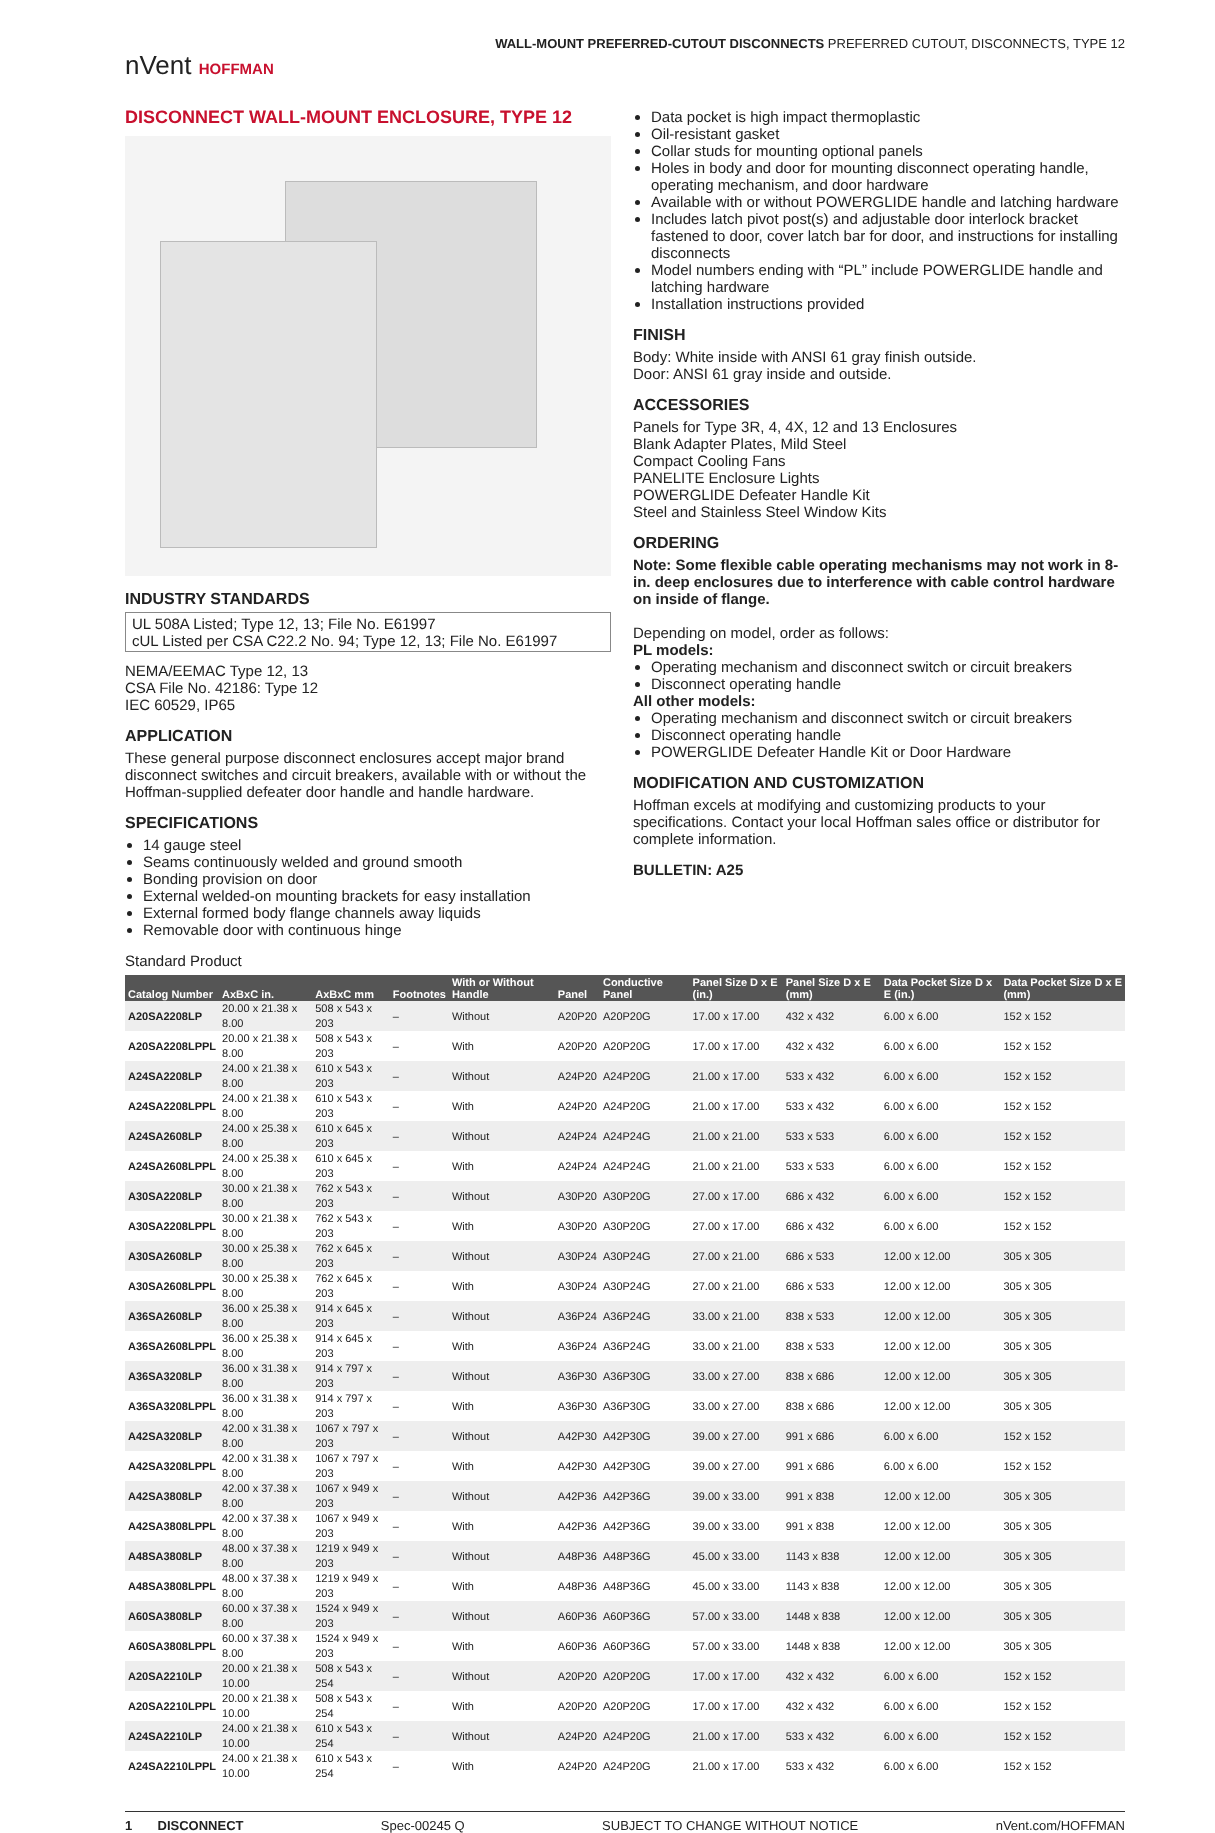nVent HOFFMAN
WALL-MOUNT PREFERRED-CUTOUT DISCONNECTS PREFERRED CUTOUT, DISCONNECTS, TYPE 12
DISCONNECT WALL-MOUNT ENCLOSURE, TYPE 12
INDUSTRY STANDARDS
UL 508A Listed; Type 12, 13; File No. E61997
cUL Listed per CSA C22.2 No. 94; Type 12, 13; File No. E61997
NEMA/EEMAC Type 12, 13
CSA File No. 42186: Type 12
IEC 60529, IP65
APPLICATION
These general purpose disconnect enclosures accept major brand disconnect switches and circuit breakers, available with or without the Hoffman-supplied defeater door handle and handle hardware.
SPECIFICATIONS
14 gauge steel
Seams continuously welded and ground smooth
Bonding provision on door
External welded-on mounting brackets for easy installation
External formed body flange channels away liquids
Removable door with continuous hinge
Data pocket is high impact thermoplastic
Oil-resistant gasket
Collar studs for mounting optional panels
Holes in body and door for mounting disconnect operating handle, operating mechanism, and door hardware
Available with or without POWERGLIDE handle and latching hardware
Includes latch pivot post(s) and adjustable door interlock bracket fastened to door, cover latch bar for door, and instructions for installing disconnects
Model numbers ending with “PL” include POWERGLIDE handle and latching hardware
Installation instructions provided
FINISH
Body: White inside with ANSI 61 gray finish outside.
Door: ANSI 61 gray inside and outside.
ACCESSORIES
Panels for Type 3R, 4, 4X, 12 and 13 Enclosures
Blank Adapter Plates, Mild Steel
Compact Cooling Fans
PANELITE Enclosure Lights
POWERGLIDE Defeater Handle Kit
Steel and Stainless Steel Window Kits
ORDERING
Note: Some flexible cable operating mechanisms may not work in 8-in. deep enclosures due to interference with cable control hardware on inside of flange.
Depending on model, order as follows:
PL models:
Operating mechanism and disconnect switch or circuit breakers
Disconnect operating handle
All other models:
Operating mechanism and disconnect switch or circuit breakers
Disconnect operating handle
POWERGLIDE Defeater Handle Kit or Door Hardware
MODIFICATION AND CUSTOMIZATION
Hoffman excels at modifying and customizing products to your specifications. Contact your local Hoffman sales office or distributor for complete information.
BULLETIN: A25
Standard Product
| Catalog Number | AxBxC in. | AxBxC mm | Footnotes | With or Without Handle | Panel | Conductive Panel | Panel Size D x E (in.) | Panel Size D x E (mm) | Data Pocket Size D x E (in.) | Data Pocket Size D x E (mm) |
| --- | --- | --- | --- | --- | --- | --- | --- | --- | --- | --- |
| A20SA2208LP | 20.00 x 21.38 x 8.00 | 508 x 543 x 203 | – | Without | A20P20 | A20P20G | 17.00 x 17.00 | 432 x 432 | 6.00 x 6.00 | 152 x 152 |
| A20SA2208LPPL | 20.00 x 21.38 x 8.00 | 508 x 543 x 203 | – | With | A20P20 | A20P20G | 17.00 x 17.00 | 432 x 432 | 6.00 x 6.00 | 152 x 152 |
| A24SA2208LP | 24.00 x 21.38 x 8.00 | 610 x 543 x 203 | – | Without | A24P20 | A24P20G | 21.00 x 17.00 | 533 x 432 | 6.00 x 6.00 | 152 x 152 |
| A24SA2208LPPL | 24.00 x 21.38 x 8.00 | 610 x 543 x 203 | – | With | A24P20 | A24P20G | 21.00 x 17.00 | 533 x 432 | 6.00 x 6.00 | 152 x 152 |
| A24SA2608LP | 24.00 x 25.38 x 8.00 | 610 x 645 x 203 | – | Without | A24P24 | A24P24G | 21.00 x 21.00 | 533 x 533 | 6.00 x 6.00 | 152 x 152 |
| A24SA2608LPPL | 24.00 x 25.38 x 8.00 | 610 x 645 x 203 | – | With | A24P24 | A24P24G | 21.00 x 21.00 | 533 x 533 | 6.00 x 6.00 | 152 x 152 |
| A30SA2208LP | 30.00 x 21.38 x 8.00 | 762 x 543 x 203 | – | Without | A30P20 | A30P20G | 27.00 x 17.00 | 686 x 432 | 6.00 x 6.00 | 152 x 152 |
| A30SA2208LPPL | 30.00 x 21.38 x 8.00 | 762 x 543 x 203 | – | With | A30P20 | A30P20G | 27.00 x 17.00 | 686 x 432 | 6.00 x 6.00 | 152 x 152 |
| A30SA2608LP | 30.00 x 25.38 x 8.00 | 762 x 645 x 203 | – | Without | A30P24 | A30P24G | 27.00 x 21.00 | 686 x 533 | 12.00 x 12.00 | 305 x 305 |
| A30SA2608LPPL | 30.00 x 25.38 x 8.00 | 762 x 645 x 203 | – | With | A30P24 | A30P24G | 27.00 x 21.00 | 686 x 533 | 12.00 x 12.00 | 305 x 305 |
| A36SA2608LP | 36.00 x 25.38 x 8.00 | 914 x 645 x 203 | – | Without | A36P24 | A36P24G | 33.00 x 21.00 | 838 x 533 | 12.00 x 12.00 | 305 x 305 |
| A36SA2608LPPL | 36.00 x 25.38 x 8.00 | 914 x 645 x 203 | – | With | A36P24 | A36P24G | 33.00 x 21.00 | 838 x 533 | 12.00 x 12.00 | 305 x 305 |
| A36SA3208LP | 36.00 x 31.38 x 8.00 | 914 x 797 x 203 | – | Without | A36P30 | A36P30G | 33.00 x 27.00 | 838 x 686 | 12.00 x 12.00 | 305 x 305 |
| A36SA3208LPPL | 36.00 x 31.38 x 8.00 | 914 x 797 x 203 | – | With | A36P30 | A36P30G | 33.00 x 27.00 | 838 x 686 | 12.00 x 12.00 | 305 x 305 |
| A42SA3208LP | 42.00 x 31.38 x 8.00 | 1067 x 797 x 203 | – | Without | A42P30 | A42P30G | 39.00 x 27.00 | 991 x 686 | 6.00 x 6.00 | 152 x 152 |
| A42SA3208LPPL | 42.00 x 31.38 x 8.00 | 1067 x 797 x 203 | – | With | A42P30 | A42P30G | 39.00 x 27.00 | 991 x 686 | 6.00 x 6.00 | 152 x 152 |
| A42SA3808LP | 42.00 x 37.38 x 8.00 | 1067 x 949 x 203 | – | Without | A42P36 | A42P36G | 39.00 x 33.00 | 991 x 838 | 12.00 x 12.00 | 305 x 305 |
| A42SA3808LPPL | 42.00 x 37.38 x 8.00 | 1067 x 949 x 203 | – | With | A42P36 | A42P36G | 39.00 x 33.00 | 991 x 838 | 12.00 x 12.00 | 305 x 305 |
| A48SA3808LP | 48.00 x 37.38 x 8.00 | 1219 x 949 x 203 | – | Without | A48P36 | A48P36G | 45.00 x 33.00 | 1143 x 838 | 12.00 x 12.00 | 305 x 305 |
| A48SA3808LPPL | 48.00 x 37.38 x 8.00 | 1219 x 949 x 203 | – | With | A48P36 | A48P36G | 45.00 x 33.00 | 1143 x 838 | 12.00 x 12.00 | 305 x 305 |
| A60SA3808LP | 60.00 x 37.38 x 8.00 | 1524 x 949 x 203 | – | Without | A60P36 | A60P36G | 57.00 x 33.00 | 1448 x 838 | 12.00 x 12.00 | 305 x 305 |
| A60SA3808LPPL | 60.00 x 37.38 x 8.00 | 1524 x 949 x 203 | – | With | A60P36 | A60P36G | 57.00 x 33.00 | 1448 x 838 | 12.00 x 12.00 | 305 x 305 |
| A20SA2210LP | 20.00 x 21.38 x 10.00 | 508 x 543 x 254 | – | Without | A20P20 | A20P20G | 17.00 x 17.00 | 432 x 432 | 6.00 x 6.00 | 152 x 152 |
| A20SA2210LPPL | 20.00 x 21.38 x 10.00 | 508 x 543 x 254 | – | With | A20P20 | A20P20G | 17.00 x 17.00 | 432 x 432 | 6.00 x 6.00 | 152 x 152 |
| A24SA2210LP | 24.00 x 21.38 x 10.00 | 610 x 543 x 254 | – | Without | A24P20 | A24P20G | 21.00 x 17.00 | 533 x 432 | 6.00 x 6.00 | 152 x 152 |
| A24SA2210LPPL | 24.00 x 21.38 x 10.00 | 610 x 543 x 254 | – | With | A24P20 | A24P20G | 21.00 x 17.00 | 533 x 432 | 6.00 x 6.00 | 152 x 152 |
1 DISCONNECT Spec-00245 Q SUBJECT TO CHANGE WITHOUT NOTICE nVent.com/HOFFMAN